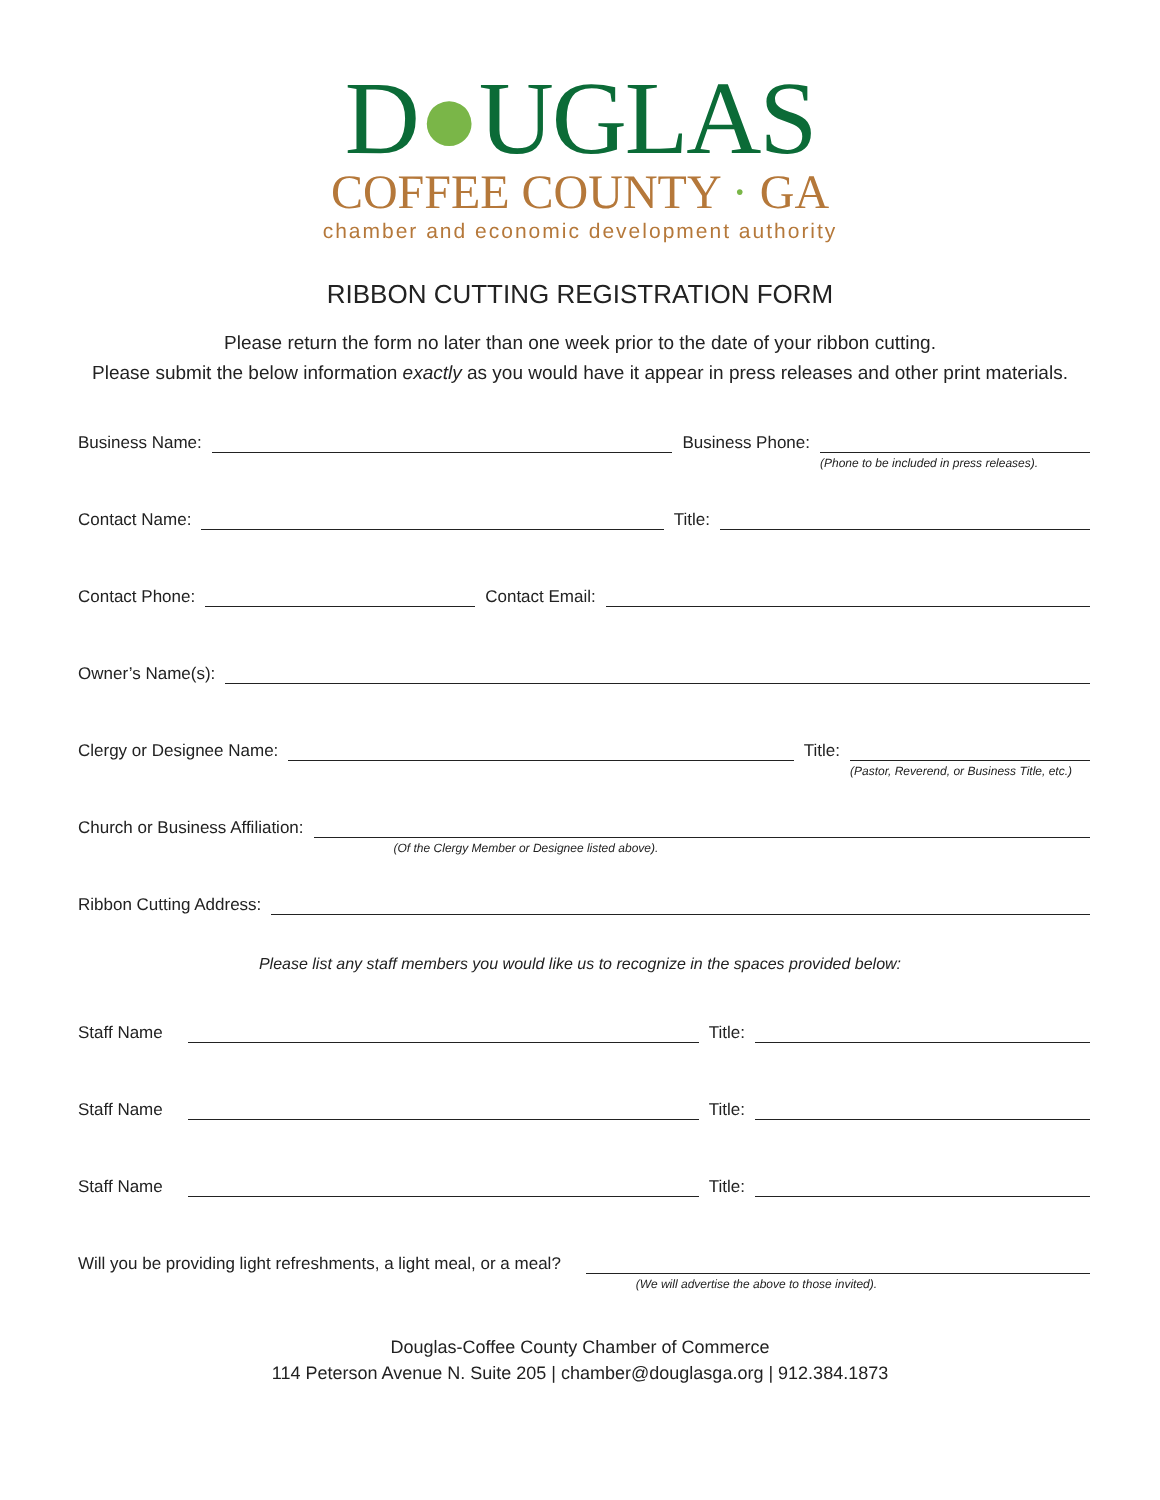D●UGLAS
COFFEE COUNTY · GA
chamber and economic development authority
RIBBON CUTTING REGISTRATION FORM
Please return the form no later than one week prior to the date of your ribbon cutting.
Please submit the below information exactly as you would have it appear in press releases and other print materials.
Business Name: Business Phone:
(Phone to be included in press releases).
Contact Name: Title:
Contact Phone: Contact Email:
Owner’s Name(s):
Clergy or Designee Name: Title:
(Pastor, Reverend, or Business Title, etc.)
Church or Business Affiliation:
(Of the Clergy Member or Designee listed above).
Ribbon Cutting Address:
Please list any staff members you would like us to recognize in the spaces provided below:
Staff Name Title:
Staff Name Title:
Staff Name Title:
Will you be providing light refreshments, a light meal, or a meal?
(We will advertise the above to those invited).
Douglas-Coffee County Chamber of Commerce
114 Peterson Avenue N. Suite 205 | chamber@douglasga.org | 912.384.1873